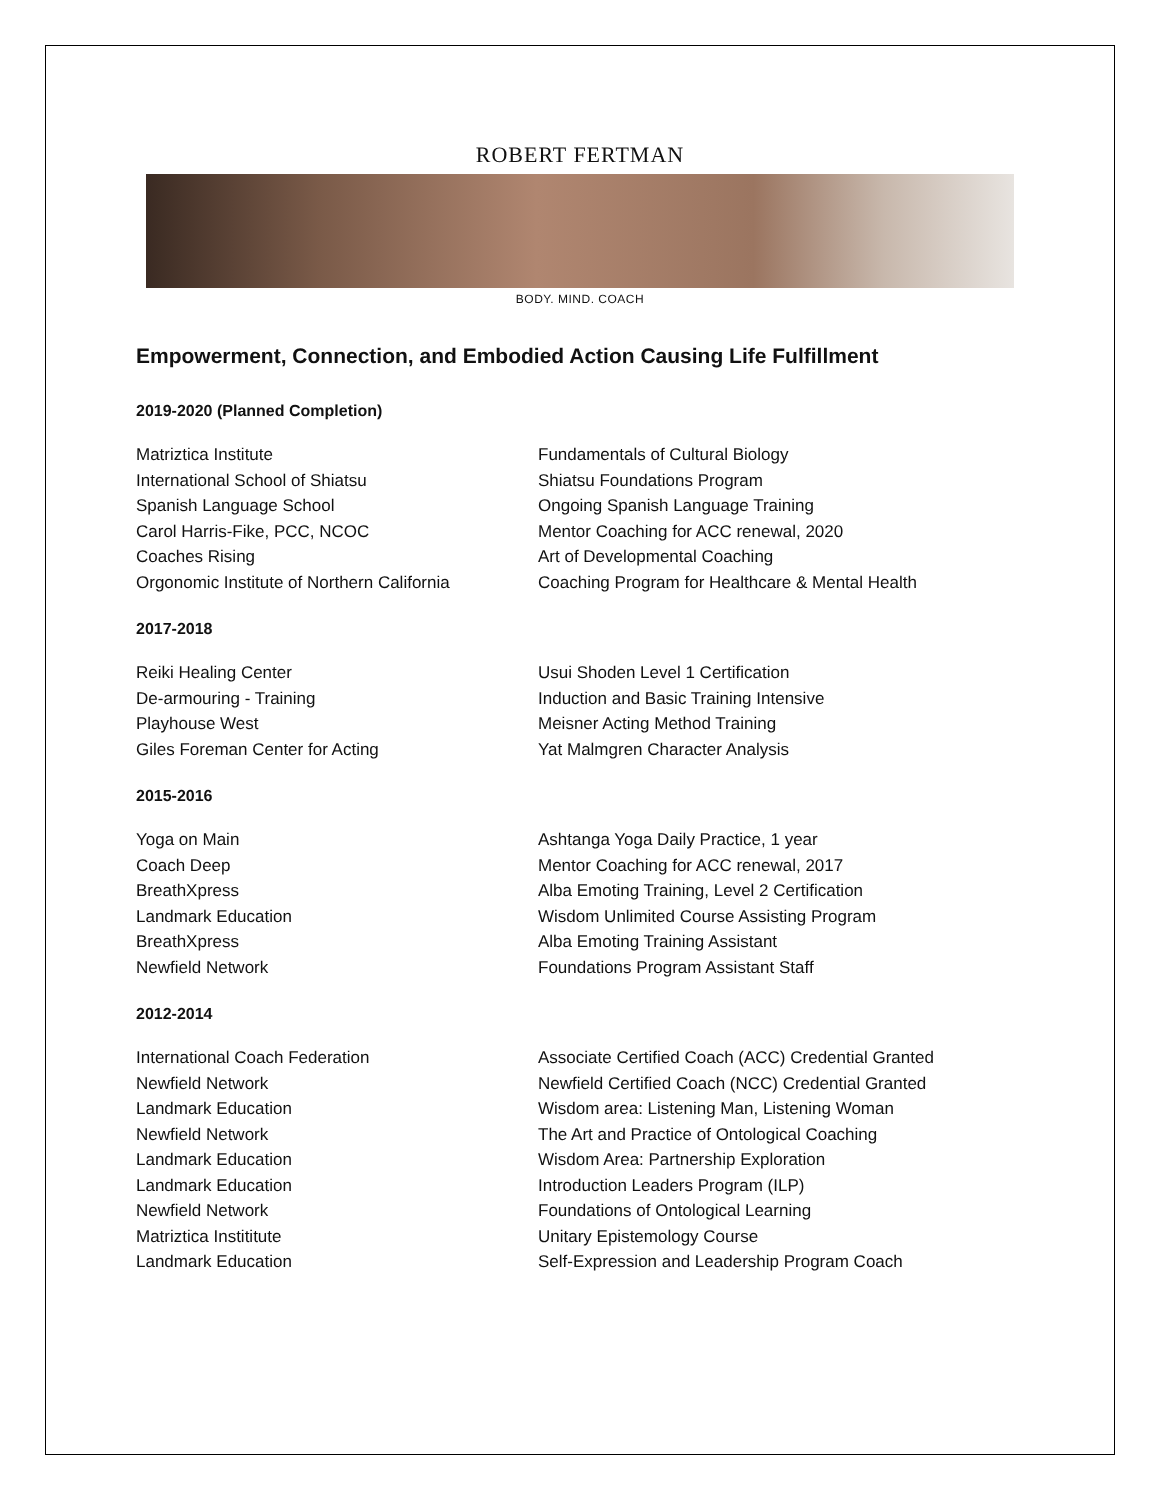ROBERT FERTMAN
BODY. MIND. COACH
Empowerment, Connection, and Embodied Action Causing Life Fulfillment
2019-2020 (Planned Completion)
| Matriztica Institute | Fundamentals of Cultural Biology |
| International School of Shiatsu | Shiatsu Foundations Program |
| Spanish Language School | Ongoing Spanish Language Training |
| Carol Harris-Fike, PCC, NCOC | Mentor Coaching for ACC renewal, 2020 |
| Coaches Rising | Art of Developmental Coaching |
| Orgonomic Institute of Northern California | Coaching Program for Healthcare & Mental Health |
2017-2018
| Reiki Healing Center | Usui Shoden Level 1 Certification |
| De-armouring - Training | Induction and Basic Training Intensive |
| Playhouse West | Meisner Acting Method Training |
| Giles Foreman Center for Acting | Yat Malmgren Character Analysis |
2015-2016
| Yoga on Main | Ashtanga Yoga Daily Practice, 1 year |
| Coach Deep | Mentor Coaching for ACC renewal, 2017 |
| BreathXpress | Alba Emoting Training, Level 2 Certification |
| Landmark Education | Wisdom Unlimited Course Assisting Program |
| BreathXpress | Alba Emoting Training Assistant |
| Newfield Network | Foundations Program Assistant Staff |
2012-2014
| International Coach Federation | Associate Certified Coach (ACC) Credential Granted |
| Newfield Network | Newfield Certified Coach (NCC) Credential Granted |
| Landmark Education | Wisdom area: Listening Man, Listening Woman |
| Newfield Network | The Art and Practice of Ontological Coaching |
| Landmark Education | Wisdom Area: Partnership Exploration |
| Landmark Education | Introduction Leaders Program (ILP) |
| Newfield Network | Foundations of Ontological Learning |
| Matriztica Instititute | Unitary Epistemology Course |
| Landmark Education | Self-Expression and Leadership Program Coach |